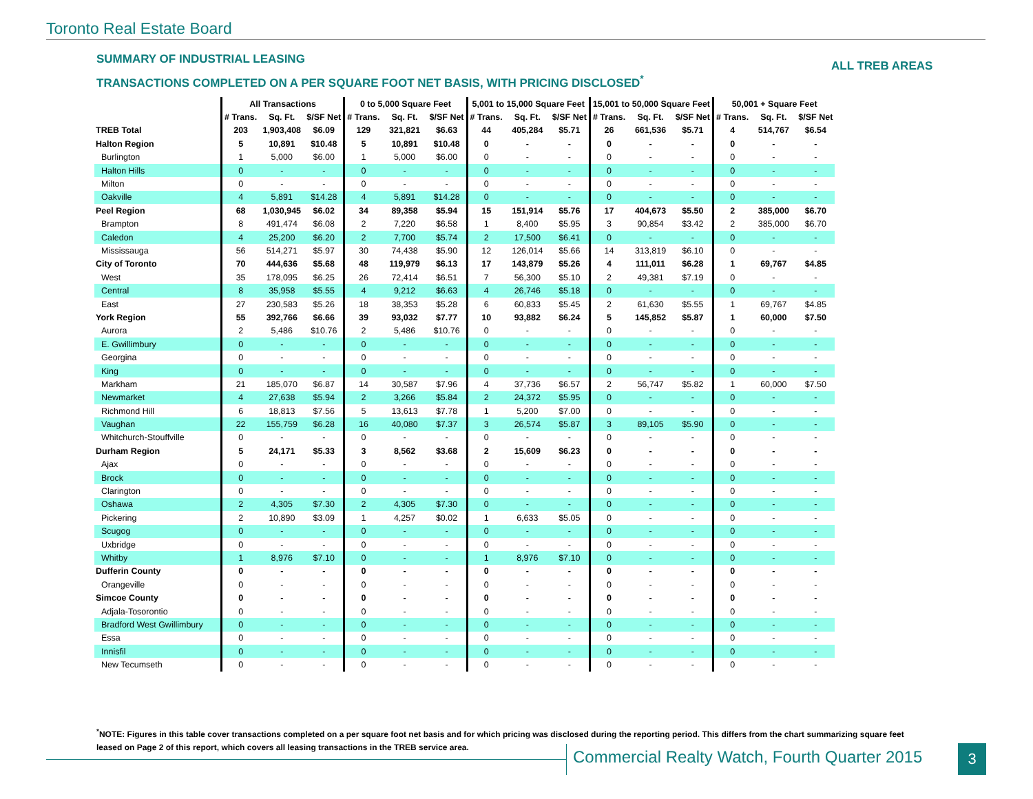Toronto Real Estate Board
SUMMARY OF INDUSTRIAL LEASING
TRANSACTIONS COMPLETED ON A PER SQUARE FOOT NET BASIS, WITH PRICING DISCLOSED<sup>*</sup>
ALL TREB AREAS
| | All Transactions | | | 0 to 5,000 Square Feet | | | 5,001 to 15,000 Square Feet | | | 15,001 to 50,000 Square Feet | | | 50,001 + Square Feet | | |
| --- | --- | --- | --- | --- | --- | --- | --- | --- | --- | --- | --- | --- | --- | --- | --- |
| | # Trans. | Sq. Ft. | $/SF Net | # Trans. | Sq. Ft. | $/SF Net | # Trans. | Sq. Ft. | $/SF Net | # Trans. | Sq. Ft. | $/SF Net | # Trans. | Sq. Ft. | $/SF Net |
| TREB Total | 203 | 1,903,408 | $6.09 | 129 | 321,821 | $6.63 | 44 | 405,284 | $5.71 | 26 | 661,536 | $5.71 | 4 | 514,767 | $6.54 |
| Halton Region | 5 | 10,891 | $10.48 | 5 | 10,891 | $10.48 | 0 | - | - | 0 | - | - | 0 | - | - |
| Burlington | 1 | 5,000 | $6.00 | 1 | 5,000 | $6.00 | 0 | - | - | 0 | - | - | 0 | - | - |
| Halton Hills | 0 | - | - | 0 | - | - | 0 | - | - | 0 | - | - | 0 | - | - |
| Milton | 0 | - | - | 0 | - | - | 0 | - | - | 0 | - | - | 0 | - | - |
| Oakville | 4 | 5,891 | $14.28 | 4 | 5,891 | $14.28 | 0 | - | - | 0 | - | - | 0 | - | - |
| Peel Region | 68 | 1,030,945 | $6.02 | 34 | 89,358 | $5.94 | 15 | 151,914 | $5.76 | 17 | 404,673 | $5.50 | 2 | 385,000 | $6.70 |
| Brampton | 8 | 491,474 | $6.08 | 2 | 7,220 | $6.58 | 1 | 8,400 | $5.95 | 3 | 90,854 | $3.42 | 2 | 385,000 | $6.70 |
| Caledon | 4 | 25,200 | $6.20 | 2 | 7,700 | $5.74 | 2 | 17,500 | $6.41 | 0 | - | - | 0 | - | - |
| Mississauga | 56 | 514,271 | $5.97 | 30 | 74,438 | $5.90 | 12 | 126,014 | $5.66 | 14 | 313,819 | $6.10 | 0 | - | - |
| City of Toronto | 70 | 444,636 | $5.68 | 48 | 119,979 | $6.13 | 17 | 143,879 | $5.26 | 4 | 111,011 | $6.28 | 1 | 69,767 | $4.85 |
| West | 35 | 178,095 | $6.25 | 26 | 72,414 | $6.51 | 7 | 56,300 | $5.10 | 2 | 49,381 | $7.19 | 0 | - | - |
| Central | 8 | 35,958 | $5.55 | 4 | 9,212 | $6.63 | 4 | 26,746 | $5.18 | 0 | - | - | 0 | - | - |
| East | 27 | 230,583 | $5.26 | 18 | 38,353 | $5.28 | 6 | 60,833 | $5.45 | 2 | 61,630 | $5.55 | 1 | 69,767 | $4.85 |
| York Region | 55 | 392,766 | $6.66 | 39 | 93,032 | $7.77 | 10 | 93,882 | $6.24 | 5 | 145,852 | $5.87 | 1 | 60,000 | $7.50 |
| Aurora | 2 | 5,486 | $10.76 | 2 | 5,486 | $10.76 | 0 | - | - | 0 | - | - | 0 | - | - |
| E. Gwillimbury | 0 | - | - | 0 | - | - | 0 | - | - | 0 | - | - | 0 | - | - |
| Georgina | 0 | - | - | 0 | - | - | 0 | - | - | 0 | - | - | 0 | - | - |
| King | 0 | - | - | 0 | - | - | 0 | - | - | 0 | - | - | 0 | - | - |
| Markham | 21 | 185,070 | $6.87 | 14 | 30,587 | $7.96 | 4 | 37,736 | $6.57 | 2 | 56,747 | $5.82 | 1 | 60,000 | $7.50 |
| Newmarket | 4 | 27,638 | $5.94 | 2 | 3,266 | $5.84 | 2 | 24,372 | $5.95 | 0 | - | - | 0 | - | - |
| Richmond Hill | 6 | 18,813 | $7.56 | 5 | 13,613 | $7.78 | 1 | 5,200 | $7.00 | 0 | - | - | 0 | - | - |
| Vaughan | 22 | 155,759 | $6.28 | 16 | 40,080 | $7.37 | 3 | 26,574 | $5.87 | 3 | 89,105 | $5.90 | 0 | - | - |
| Whitchurch-Stouffville | 0 | - | - | 0 | - | - | 0 | - | - | 0 | - | - | 0 | - | - |
| Durham Region | 5 | 24,171 | $5.33 | 3 | 8,562 | $3.68 | 2 | 15,609 | $6.23 | 0 | - | - | 0 | - | - |
| Ajax | 0 | - | - | 0 | - | - | 0 | - | - | 0 | - | - | 0 | - | - |
| Brock | 0 | - | - | 0 | - | - | 0 | - | - | 0 | - | - | 0 | - | - |
| Clarington | 0 | - | - | 0 | - | - | 0 | - | - | 0 | - | - | 0 | - | - |
| Oshawa | 2 | 4,305 | $7.30 | 2 | 4,305 | $7.30 | 0 | - | - | 0 | - | - | 0 | - | - |
| Pickering | 2 | 10,890 | $3.09 | 1 | 4,257 | $0.02 | 1 | 6,633 | $5.05 | 0 | - | - | 0 | - | - |
| Scugog | 0 | - | - | 0 | - | - | 0 | - | - | 0 | - | - | 0 | - | - |
| Uxbridge | 0 | - | - | 0 | - | - | 0 | - | - | 0 | - | - | 0 | - | - |
| Whitby | 1 | 8,976 | $7.10 | 0 | - | - | 1 | 8,976 | $7.10 | 0 | - | - | 0 | - | - |
| Dufferin County | 0 | - | - | 0 | - | - | 0 | - | - | 0 | - | - | 0 | - | - |
| Orangeville | 0 | - | - | 0 | - | - | 0 | - | - | 0 | - | - | 0 | - | - |
| Simcoe County | 0 | - | - | 0 | - | - | 0 | - | - | 0 | - | - | 0 | - | - |
| Adjala-Tosorontio | 0 | - | - | 0 | - | - | 0 | - | - | 0 | - | - | 0 | - | - |
| Bradford West Gwillimbury | 0 | - | - | 0 | - | - | 0 | - | - | 0 | - | - | 0 | - | - |
| Essa | 0 | - | - | 0 | - | - | 0 | - | - | 0 | - | - | 0 | - | - |
| Innisfil | 0 | - | - | 0 | - | - | 0 | - | - | 0 | - | - | 0 | - | - |
| New Tecumseth | 0 | - | - | 0 | - | - | 0 | - | - | 0 | - | - | 0 | - | - |
<sup>*</sup> NOTE: Figures in this table cover transactions completed on a per square foot net basis and for which pricing was disclosed during the reporting period. This differs from the chart summarizing square feet leased on Page 2 of this report, which covers all leasing transactions in the TREB service area.
Commercial Realty Watch, Fourth Quarter 2015
3